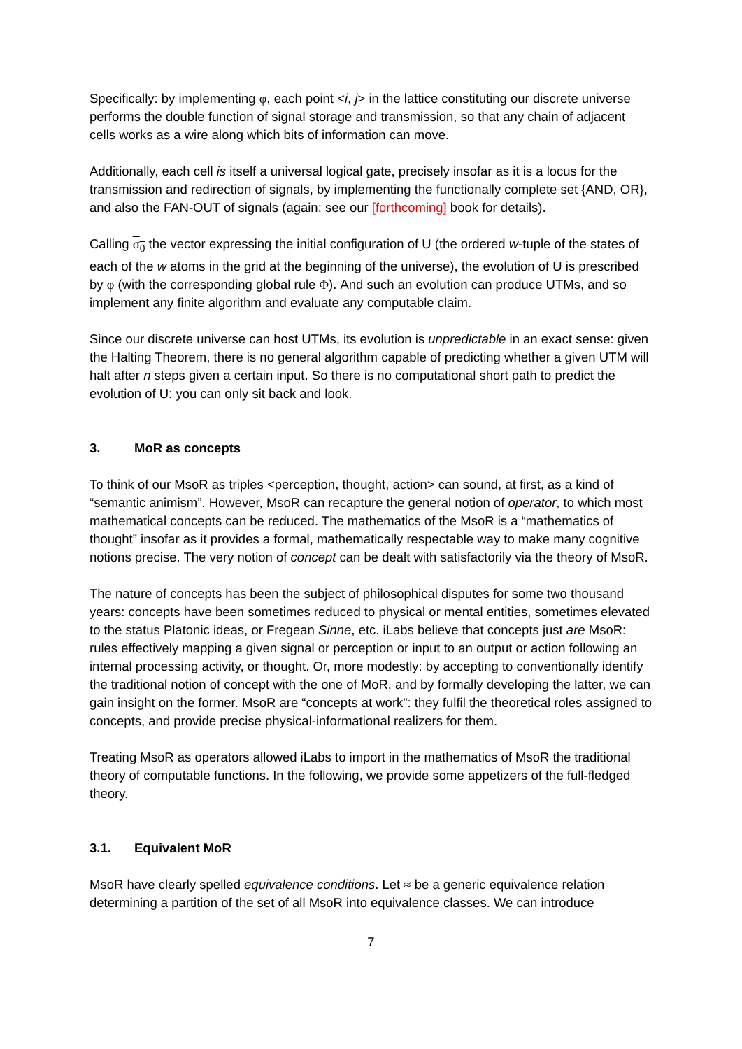Specifically: by implementing φ, each point <i, j> in the lattice constituting our discrete universe performs the double function of signal storage and transmission, so that any chain of adjacent cells works as a wire along which bits of information can move.
Additionally, each cell is itself a universal logical gate, precisely insofar as it is a locus for the transmission and redirection of signals, by implementing the functionally complete set {AND, OR}, and also the FAN-OUT of signals (again: see our [forthcoming] book for details).
Calling σ<sub>0</sub> the vector expressing the initial configuration of U (the ordered w-tuple of the states of each of the w atoms in the grid at the beginning of the universe), the evolution of U is prescribed by φ (with the corresponding global rule Φ). And such an evolution can produce UTMs, and so implement any finite algorithm and evaluate any computable claim.
Since our discrete universe can host UTMs, its evolution is unpredictable in an exact sense: given the Halting Theorem, there is no general algorithm capable of predicting whether a given UTM will halt after n steps given a certain input. So there is no computational short path to predict the evolution of U: you can only sit back and look.
3. MoR as concepts
To think of our MsoR as triples <perception, thought, action> can sound, at first, as a kind of “semantic animism”. However, MsoR can recapture the general notion of operator, to which most mathematical concepts can be reduced. The mathematics of the MsoR is a “mathematics of thought” insofar as it provides a formal, mathematically respectable way to make many cognitive notions precise. The very notion of concept can be dealt with satisfactorily via the theory of MsoR.
The nature of concepts has been the subject of philosophical disputes for some two thousand years: concepts have been sometimes reduced to physical or mental entities, sometimes elevated to the status Platonic ideas, or Fregean Sinne, etc. iLabs believe that concepts just are MsoR: rules effectively mapping a given signal or perception or input to an output or action following an internal processing activity, or thought. Or, more modestly: by accepting to conventionally identify the traditional notion of concept with the one of MoR, and by formally developing the latter, we can gain insight on the former. MsoR are “concepts at work”: they fulfil the theoretical roles assigned to concepts, and provide precise physical-informational realizers for them.
Treating MsoR as operators allowed iLabs to import in the mathematics of MsoR the traditional theory of computable functions. In the following, we provide some appetizers of the full-fledged theory.
3.1. Equivalent MoR
MsoR have clearly spelled equivalence conditions. Let ≈ be a generic equivalence relation determining a partition of the set of all MsoR into equivalence classes. We can introduce
7